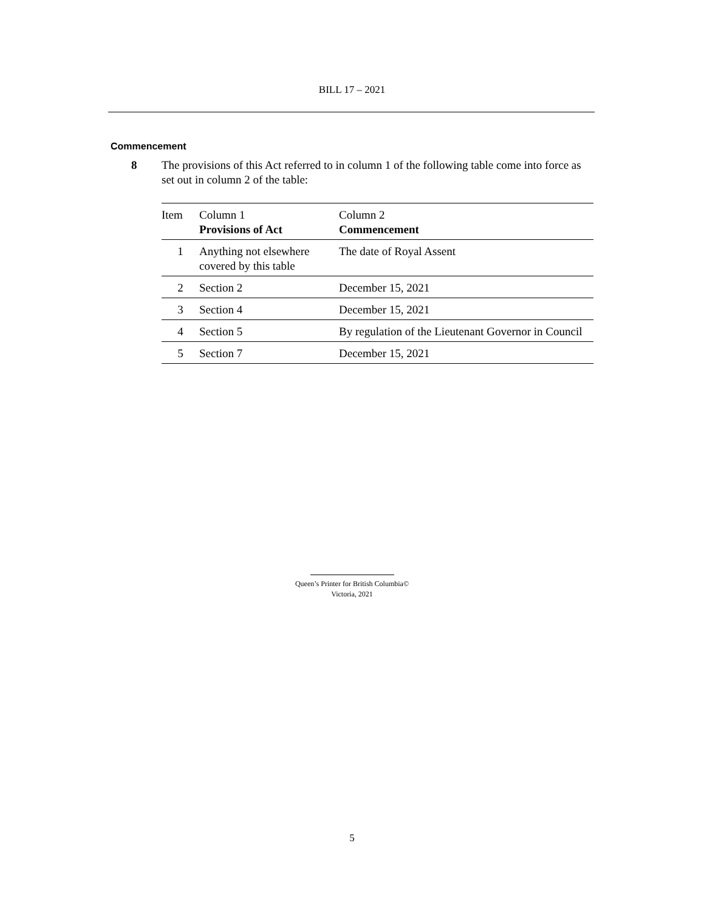BILL 17 – 2021
Commencement
8 The provisions of this Act referred to in column 1 of the following table come into force as set out in column 2 of the table:
| Item | Column 1 Provisions of Act | Column 2 Commencement |
| --- | --- | --- |
| 1 | Anything not elsewhere covered by this table | The date of Royal Assent |
| 2 | Section 2 | December 15, 2021 |
| 3 | Section 4 | December 15, 2021 |
| 4 | Section 5 | By regulation of the Lieutenant Governor in Council |
| 5 | Section 7 | December 15, 2021 |
Queen’s Printer for British Columbia©
Victoria, 2021
5